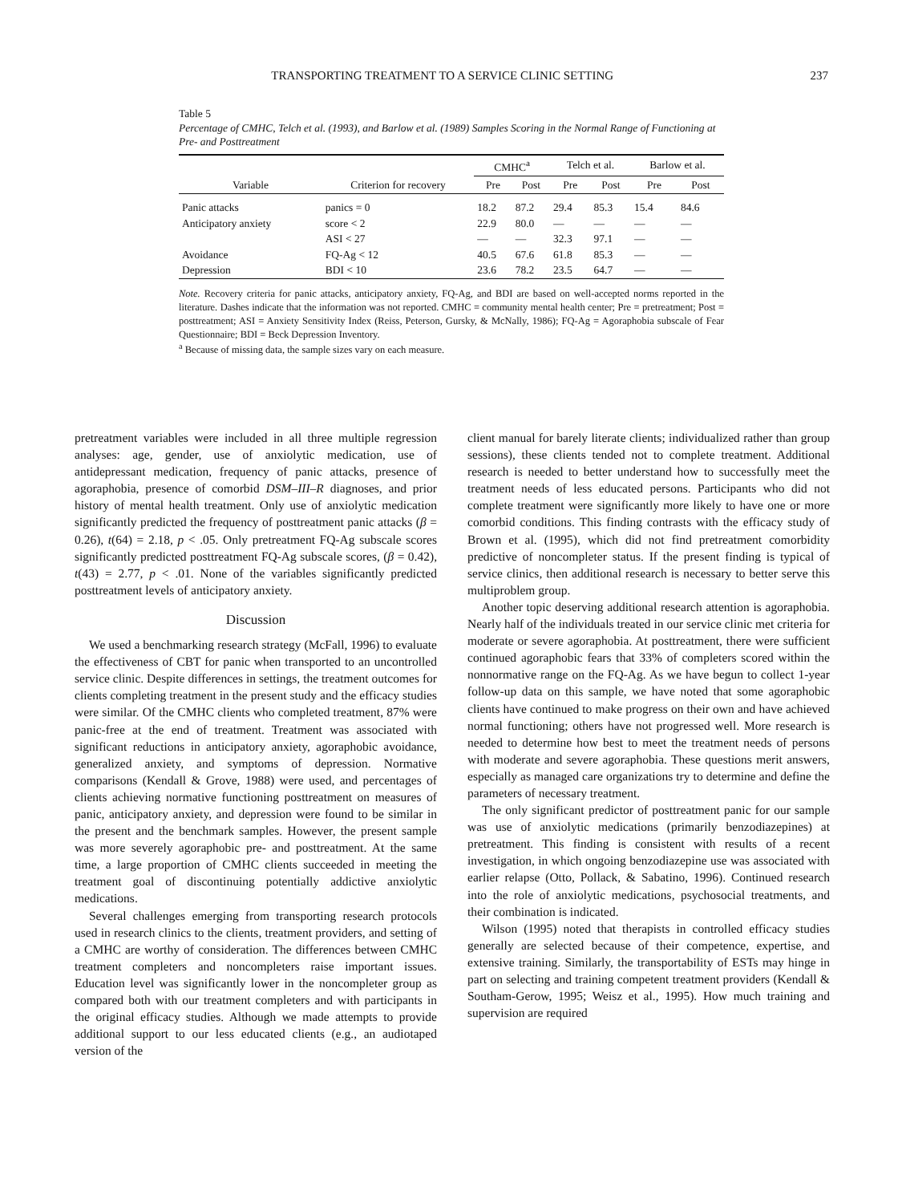TRANSPORTING TREATMENT TO A SERVICE CLINIC SETTING 237
Table 5
Percentage of CMHC, Telch et al. (1993), and Barlow et al. (1989) Samples Scoring in the Normal Range of Functioning at Pre- and Posttreatment
| Variable | Criterion for recovery | CMHC<sup>a</sup> | | Telch et al. | | Barlow et al. | |
| --- | --- | --- | --- | --- | --- | --- | --- |
| | | Pre | Post | Pre | Post | Pre | Post |
| Panic attacks | panics = 0 | 18.2 | 87.2 | 29.4 | 85.3 | 15.4 | 84.6 |
| Anticipatory anxiety | score < 2 | 22.9 | 80.0 | — | — | — | — |
| | ASI < 27 | — | — | 32.3 | 97.1 | — | — |
| Avoidance | FQ-Ag < 12 | 40.5 | 67.6 | 61.8 | 85.3 | — | — |
| Depression | BDI < 10 | 23.6 | 78.2 | 23.5 | 64.7 | — | — |
Note. Recovery criteria for panic attacks, anticipatory anxiety, FQ-Ag, and BDI are based on well-accepted norms reported in the literature. Dashes indicate that the information was not reported. CMHC = community mental health center; Pre = pretreatment; Post = posttreatment; ASI = Anxiety Sensitivity Index (Reiss, Peterson, Gursky, & McNally, 1986); FQ-Ag = Agoraphobia subscale of Fear Questionnaire; BDI = Beck Depression Inventory.
<sup>a</sup> Because of missing data, the sample sizes vary on each measure.
pretreatment variables were included in all three multiple regression analyses: age, gender, use of anxiolytic medication, use of antidepressant medication, frequency of panic attacks, presence of agoraphobia, presence of comorbid DSM–III–R diagnoses, and prior history of mental health treatment. Only use of anxiolytic medication significantly predicted the frequency of posttreatment panic attacks (β = 0.26), t(64) = 2.18, p < .05. Only pretreatment FQ-Ag subscale scores significantly predicted posttreatment FQ-Ag subscale scores, (β = 0.42), t(43) = 2.77, p < .01. None of the variables significantly predicted posttreatment levels of anticipatory anxiety.
Discussion
We used a benchmarking research strategy (McFall, 1996) to evaluate the effectiveness of CBT for panic when transported to an uncontrolled service clinic. Despite differences in settings, the treatment outcomes for clients completing treatment in the present study and the efficacy studies were similar. Of the CMHC clients who completed treatment, 87% were panic-free at the end of treatment. Treatment was associated with significant reductions in anticipatory anxiety, agoraphobic avoidance, generalized anxiety, and symptoms of depression. Normative comparisons (Kendall & Grove, 1988) were used, and percentages of clients achieving normative functioning posttreatment on measures of panic, anticipatory anxiety, and depression were found to be similar in the present and the benchmark samples. However, the present sample was more severely agoraphobic pre- and posttreatment. At the same time, a large proportion of CMHC clients succeeded in meeting the treatment goal of discontinuing potentially addictive anxiolytic medications.
Several challenges emerging from transporting research protocols used in research clinics to the clients, treatment providers, and setting of a CMHC are worthy of consideration. The differences between CMHC treatment completers and noncompleters raise important issues. Education level was significantly lower in the noncompleter group as compared both with our treatment completers and with participants in the original efficacy studies. Although we made attempts to provide additional support to our less educated clients (e.g., an audiotaped version of the
client manual for barely literate clients; individualized rather than group sessions), these clients tended not to complete treatment. Additional research is needed to better understand how to successfully meet the treatment needs of less educated persons. Participants who did not complete treatment were significantly more likely to have one or more comorbid conditions. This finding contrasts with the efficacy study of Brown et al. (1995), which did not find pretreatment comorbidity predictive of noncompleter status. If the present finding is typical of service clinics, then additional research is necessary to better serve this multiproblem group.
Another topic deserving additional research attention is agoraphobia. Nearly half of the individuals treated in our service clinic met criteria for moderate or severe agoraphobia. At posttreatment, there were sufficient continued agoraphobic fears that 33% of completers scored within the nonnormative range on the FQ-Ag. As we have begun to collect 1-year follow-up data on this sample, we have noted that some agoraphobic clients have continued to make progress on their own and have achieved normal functioning; others have not progressed well. More research is needed to determine how best to meet the treatment needs of persons with moderate and severe agoraphobia. These questions merit answers, especially as managed care organizations try to determine and define the parameters of necessary treatment.
The only significant predictor of posttreatment panic for our sample was use of anxiolytic medications (primarily benzodiazepines) at pretreatment. This finding is consistent with results of a recent investigation, in which ongoing benzodiazepine use was associated with earlier relapse (Otto, Pollack, & Sabatino, 1996). Continued research into the role of anxiolytic medications, psychosocial treatments, and their combination is indicated.
Wilson (1995) noted that therapists in controlled efficacy studies generally are selected because of their competence, expertise, and extensive training. Similarly, the transportability of ESTs may hinge in part on selecting and training competent treatment providers (Kendall & Southam-Gerow, 1995; Weisz et al., 1995). How much training and supervision are required